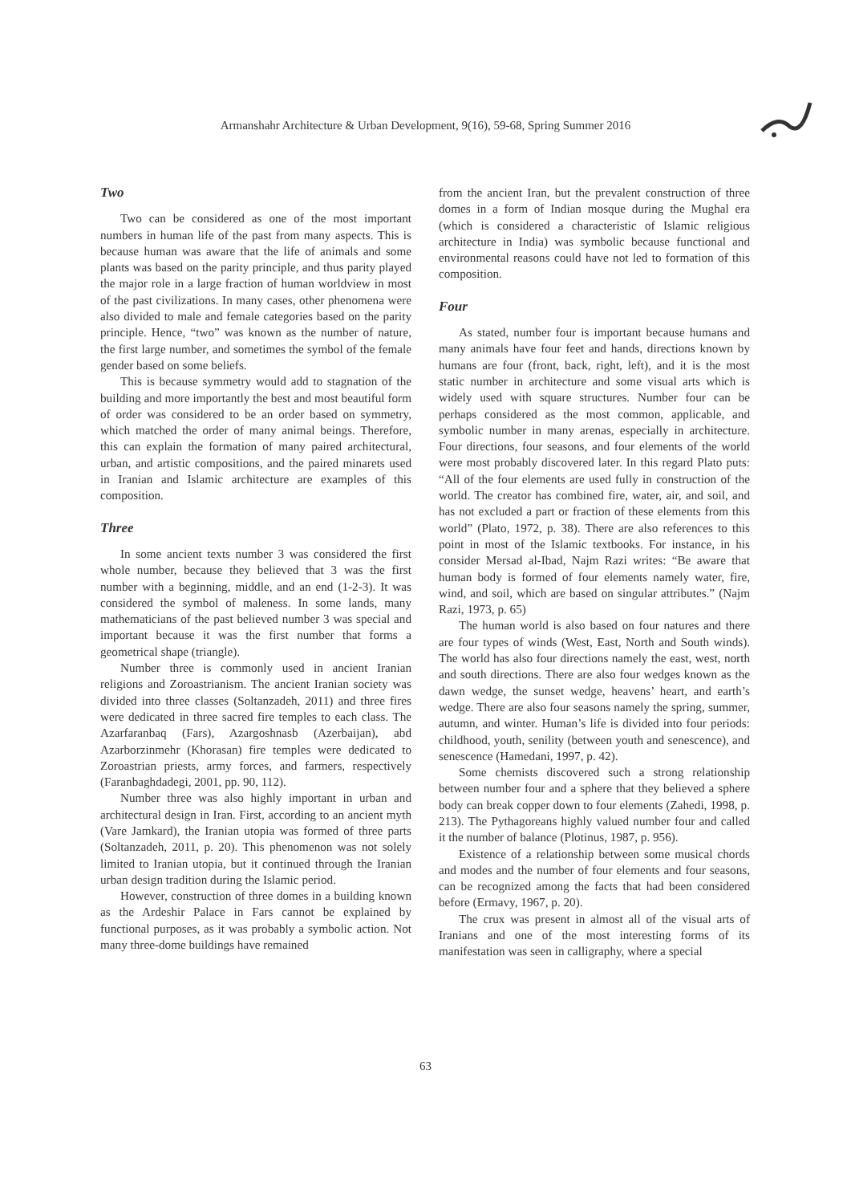Armanshahr Architecture & Urban Development, 9(16), 59-68, Spring Summer 2016
Two
Two can be considered as one of the most important numbers in human life of the past from many aspects. This is because human was aware that the life of animals and some plants was based on the parity principle, and thus parity played the major role in a large fraction of human worldview in most of the past civilizations. In many cases, other phenomena were also divided to male and female categories based on the parity principle. Hence, “two” was known as the number of nature, the first large number, and sometimes the symbol of the female gender based on some beliefs.
This is because symmetry would add to stagnation of the building and more importantly the best and most beautiful form of order was considered to be an order based on symmetry, which matched the order of many animal beings. Therefore, this can explain the formation of many paired architectural, urban, and artistic compositions, and the paired minarets used in Iranian and Islamic architecture are examples of this composition.
Three
In some ancient texts number 3 was considered the first whole number, because they believed that 3 was the first number with a beginning, middle, and an end (1-2-3). It was considered the symbol of maleness. In some lands, many mathematicians of the past believed number 3 was special and important because it was the first number that forms a geometrical shape (triangle).
Number three is commonly used in ancient Iranian religions and Zoroastrianism. The ancient Iranian society was divided into three classes (Soltanzadeh, 2011) and three fires were dedicated in three sacred fire temples to each class. The Azarfaranbaq (Fars), Azargoshnasb (Azerbaijan), abd Azarborzinmehr (Khorasan) fire temples were dedicated to Zoroastrian priests, army forces, and farmers, respectively (Faranbaghdadegi, 2001, pp. 90, 112).
Number three was also highly important in urban and architectural design in Iran. First, according to an ancient myth (Vare Jamkard), the Iranian utopia was formed of three parts (Soltanzadeh, 2011, p. 20). This phenomenon was not solely limited to Iranian utopia, but it continued through the Iranian urban design tradition during the Islamic period.
However, construction of three domes in a building known as the Ardeshir Palace in Fars cannot be explained by functional purposes, as it was probably a symbolic action. Not many three-dome buildings have remained
from the ancient Iran, but the prevalent construction of three domes in a form of Indian mosque during the Mughal era (which is considered a characteristic of Islamic religious architecture in India) was symbolic because functional and environmental reasons could have not led to formation of this composition.
Four
As stated, number four is important because humans and many animals have four feet and hands, directions known by humans are four (front, back, right, left), and it is the most static number in architecture and some visual arts which is widely used with square structures. Number four can be perhaps considered as the most common, applicable, and symbolic number in many arenas, especially in architecture. Four directions, four seasons, and four elements of the world were most probably discovered later. In this regard Plato puts: “All of the four elements are used fully in construction of the world. The creator has combined fire, water, air, and soil, and has not excluded a part or fraction of these elements from this world” (Plato, 1972, p. 38). There are also references to this point in most of the Islamic textbooks. For instance, in his consider Mersad al-Ibad, Najm Razi writes: “Be aware that human body is formed of four elements namely water, fire, wind, and soil, which are based on singular attributes.” (Najm Razi, 1973, p. 65)
The human world is also based on four natures and there are four types of winds (West, East, North and South winds). The world has also four directions namely the east, west, north and south directions. There are also four wedges known as the dawn wedge, the sunset wedge, heavens’ heart, and earth’s wedge. There are also four seasons namely the spring, summer, autumn, and winter. Human’s life is divided into four periods: childhood, youth, senility (between youth and senescence), and senescence (Hamedani, 1997, p. 42).
Some chemists discovered such a strong relationship between number four and a sphere that they believed a sphere body can break copper down to four elements (Zahedi, 1998, p. 213). The Pythagoreans highly valued number four and called it the number of balance (Plotinus, 1987, p. 956).
Existence of a relationship between some musical chords and modes and the number of four elements and four seasons, can be recognized among the facts that had been considered before (Ermavy, 1967, p. 20).
The crux was present in almost all of the visual arts of Iranians and one of the most interesting forms of its manifestation was seen in calligraphy, where a special
63